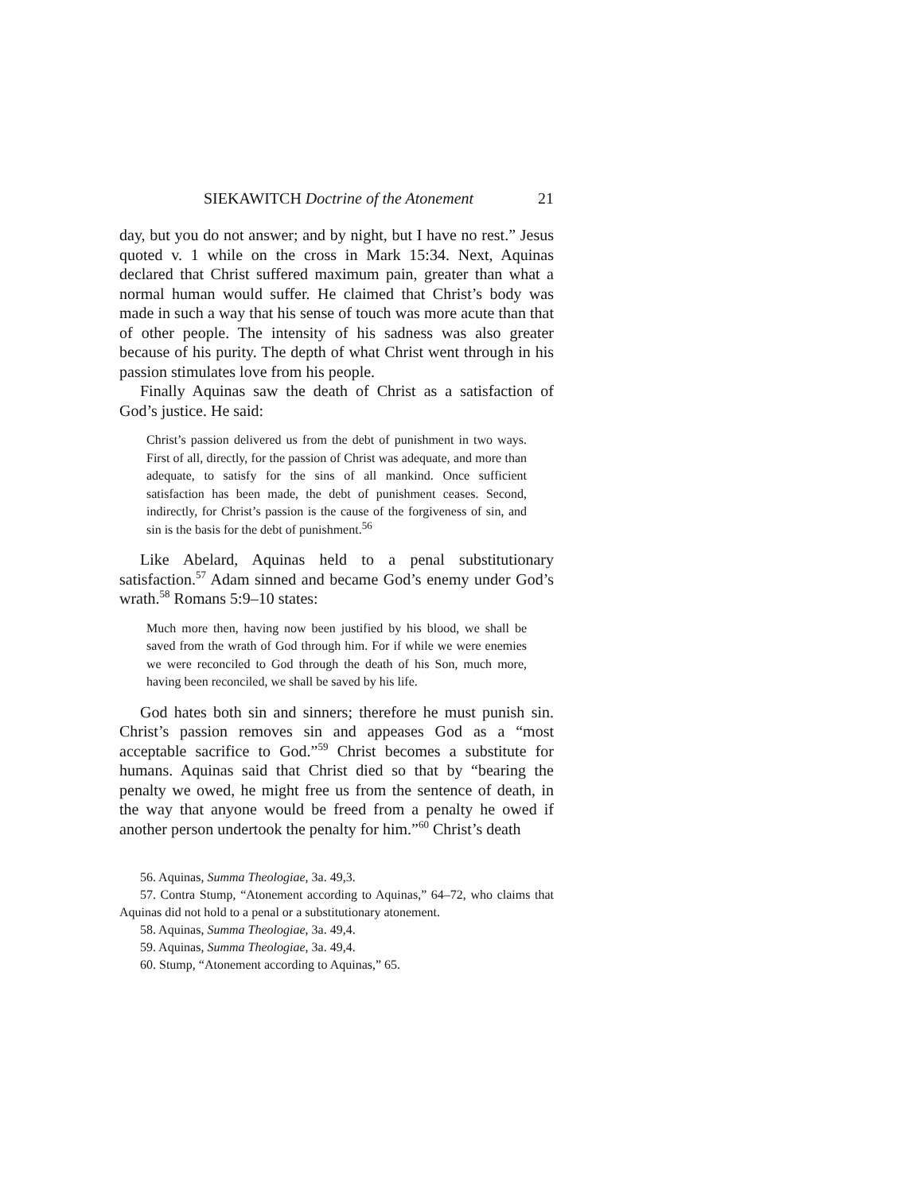SIEKAWITCH Doctrine of the Atonement 21
day, but you do not answer; and by night, but I have no rest.” Jesus quoted v. 1 while on the cross in Mark 15:34. Next, Aquinas declared that Christ suffered maximum pain, greater than what a normal human would suffer. He claimed that Christ’s body was made in such a way that his sense of touch was more acute than that of other people. The intensity of his sadness was also greater because of his purity. The depth of what Christ went through in his passion stimulates love from his people.
Finally Aquinas saw the death of Christ as a satisfaction of God’s justice. He said:
Christ’s passion delivered us from the debt of punishment in two ways. First of all, directly, for the passion of Christ was adequate, and more than adequate, to satisfy for the sins of all mankind. Once sufficient satisfaction has been made, the debt of punishment ceases. Second, indirectly, for Christ’s passion is the cause of the forgiveness of sin, and sin is the basis for the debt of punishment.<sup>56</sup>
Like Abelard, Aquinas held to a penal substitutionary satisfaction.<sup>57</sup> Adam sinned and became God’s enemy under God’s wrath.<sup>58</sup> Romans 5:9–10 states:
Much more then, having now been justified by his blood, we shall be saved from the wrath of God through him. For if while we were enemies we were reconciled to God through the death of his Son, much more, having been reconciled, we shall be saved by his life.
God hates both sin and sinners; therefore he must punish sin. Christ’s passion removes sin and appeases God as a “most acceptable sacrifice to God.”<sup>59</sup> Christ becomes a substitute for humans. Aquinas said that Christ died so that by “bearing the penalty we owed, he might free us from the sentence of death, in the way that anyone would be freed from a penalty he owed if another person undertook the penalty for him.”<sup>60</sup> Christ’s death
56. Aquinas, Summa Theologiae, 3a. 49,3.
57. Contra Stump, “Atonement according to Aquinas,” 64–72, who claims that Aquinas did not hold to a penal or a substitutionary atonement.
58. Aquinas, Summa Theologiae, 3a. 49,4.
59. Aquinas, Summa Theologiae, 3a. 49,4.
60. Stump, “Atonement according to Aquinas,” 65.